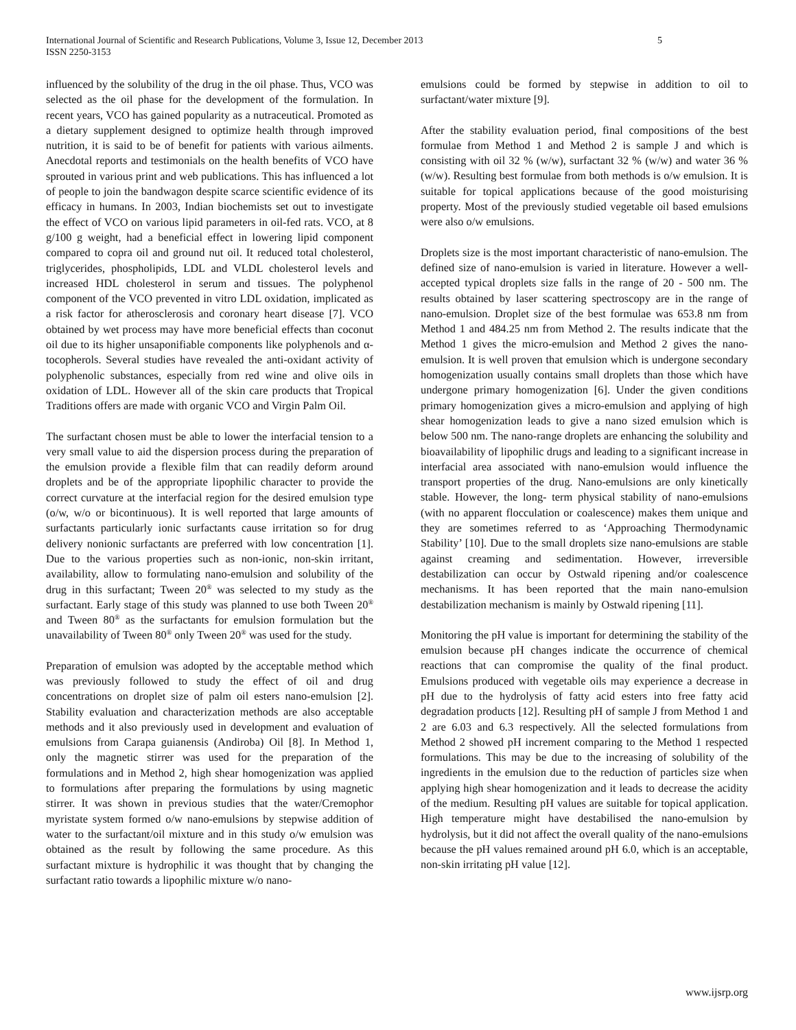International Journal of Scientific and Research Publications, Volume 3, Issue 12, December 2013
ISSN 2250-3153
5
influenced by the solubility of the drug in the oil phase. Thus, VCO was selected as the oil phase for the development of the formulation. In recent years, VCO has gained popularity as a nutraceutical. Promoted as a dietary supplement designed to optimize health through improved nutrition, it is said to be of benefit for patients with various ailments. Anecdotal reports and testimonials on the health benefits of VCO have sprouted in various print and web publications. This has influenced a lot of people to join the bandwagon despite scarce scientific evidence of its efficacy in humans. In 2003, Indian biochemists set out to investigate the effect of VCO on various lipid parameters in oil-fed rats. VCO, at 8 g/100 g weight, had a beneficial effect in lowering lipid component compared to copra oil and ground nut oil. It reduced total cholesterol, triglycerides, phospholipids, LDL and VLDL cholesterol levels and increased HDL cholesterol in serum and tissues. The polyphenol component of the VCO prevented in vitro LDL oxidation, implicated as a risk factor for atherosclerosis and coronary heart disease [7]. VCO obtained by wet process may have more beneficial effects than coconut oil due to its higher unsaponifiable components like polyphenols and α-tocopherols. Several studies have revealed the anti-oxidant activity of polyphenolic substances, especially from red wine and olive oils in oxidation of LDL. However all of the skin care products that Tropical Traditions offers are made with organic VCO and Virgin Palm Oil.
The surfactant chosen must be able to lower the interfacial tension to a very small value to aid the dispersion process during the preparation of the emulsion provide a flexible film that can readily deform around droplets and be of the appropriate lipophilic character to provide the correct curvature at the interfacial region for the desired emulsion type (o/w, w/o or bicontinuous). It is well reported that large amounts of surfactants particularly ionic surfactants cause irritation so for drug delivery nonionic surfactants are preferred with low concentration [1]. Due to the various properties such as non-ionic, non-skin irritant, availability, allow to formulating nano-emulsion and solubility of the drug in this surfactant; Tween 20<sup>®</sup> was selected to my study as the surfactant. Early stage of this study was planned to use both Tween 20<sup>®</sup> and Tween 80<sup>®</sup> as the surfactants for emulsion formulation but the unavailability of Tween 80<sup>®</sup> only Tween 20<sup>®</sup> was used for the study.
Preparation of emulsion was adopted by the acceptable method which was previously followed to study the effect of oil and drug concentrations on droplet size of palm oil esters nano-emulsion [2]. Stability evaluation and characterization methods are also acceptable methods and it also previously used in development and evaluation of emulsions from Carapa guianensis (Andiroba) Oil [8]. In Method 1, only the magnetic stirrer was used for the preparation of the formulations and in Method 2, high shear homogenization was applied to formulations after preparing the formulations by using magnetic stirrer. It was shown in previous studies that the water/Cremophor myristate system formed o/w nano-emulsions by stepwise addition of water to the surfactant/oil mixture and in this study o/w emulsion was obtained as the result by following the same procedure. As this surfactant mixture is hydrophilic it was thought that by changing the surfactant ratio towards a lipophilic mixture w/o nano-
emulsions could be formed by stepwise in addition to oil to surfactant/water mixture [9].
After the stability evaluation period, final compositions of the best formulae from Method 1 and Method 2 is sample J and which is consisting with oil 32 % (w/w), surfactant 32 % (w/w) and water 36 % (w/w). Resulting best formulae from both methods is o/w emulsion. It is suitable for topical applications because of the good moisturising property. Most of the previously studied vegetable oil based emulsions were also o/w emulsions.
Droplets size is the most important characteristic of nano-emulsion. The defined size of nano-emulsion is varied in literature. However a well-accepted typical droplets size falls in the range of 20 - 500 nm. The results obtained by laser scattering spectroscopy are in the range of nano-emulsion. Droplet size of the best formulae was 653.8 nm from Method 1 and 484.25 nm from Method 2. The results indicate that the Method 1 gives the micro-emulsion and Method 2 gives the nano-emulsion. It is well proven that emulsion which is undergone secondary homogenization usually contains small droplets than those which have undergone primary homogenization [6]. Under the given conditions primary homogenization gives a micro-emulsion and applying of high shear homogenization leads to give a nano sized emulsion which is below 500 nm. The nano-range droplets are enhancing the solubility and bioavailability of lipophilic drugs and leading to a significant increase in interfacial area associated with nano-emulsion would influence the transport properties of the drug. Nano-emulsions are only kinetically stable. However, the long- term physical stability of nano-emulsions (with no apparent flocculation or coalescence) makes them unique and they are sometimes referred to as ‘Approaching Thermodynamic Stability’ [10]. Due to the small droplets size nano-emulsions are stable against creaming and sedimentation. However, irreversible destabilization can occur by Ostwald ripening and/or coalescence mechanisms. It has been reported that the main nano-emulsion destabilization mechanism is mainly by Ostwald ripening [11].
Monitoring the pH value is important for determining the stability of the emulsion because pH changes indicate the occurrence of chemical reactions that can compromise the quality of the final product. Emulsions produced with vegetable oils may experience a decrease in pH due to the hydrolysis of fatty acid esters into free fatty acid degradation products [12]. Resulting pH of sample J from Method 1 and 2 are 6.03 and 6.3 respectively. All the selected formulations from Method 2 showed pH increment comparing to the Method 1 respected formulations. This may be due to the increasing of solubility of the ingredients in the emulsion due to the reduction of particles size when applying high shear homogenization and it leads to decrease the acidity of the medium. Resulting pH values are suitable for topical application. High temperature might have destabilised the nano-emulsion by hydrolysis, but it did not affect the overall quality of the nano-emulsions because the pH values remained around pH 6.0, which is an acceptable, non-skin irritating pH value [12].
www.ijsrp.org